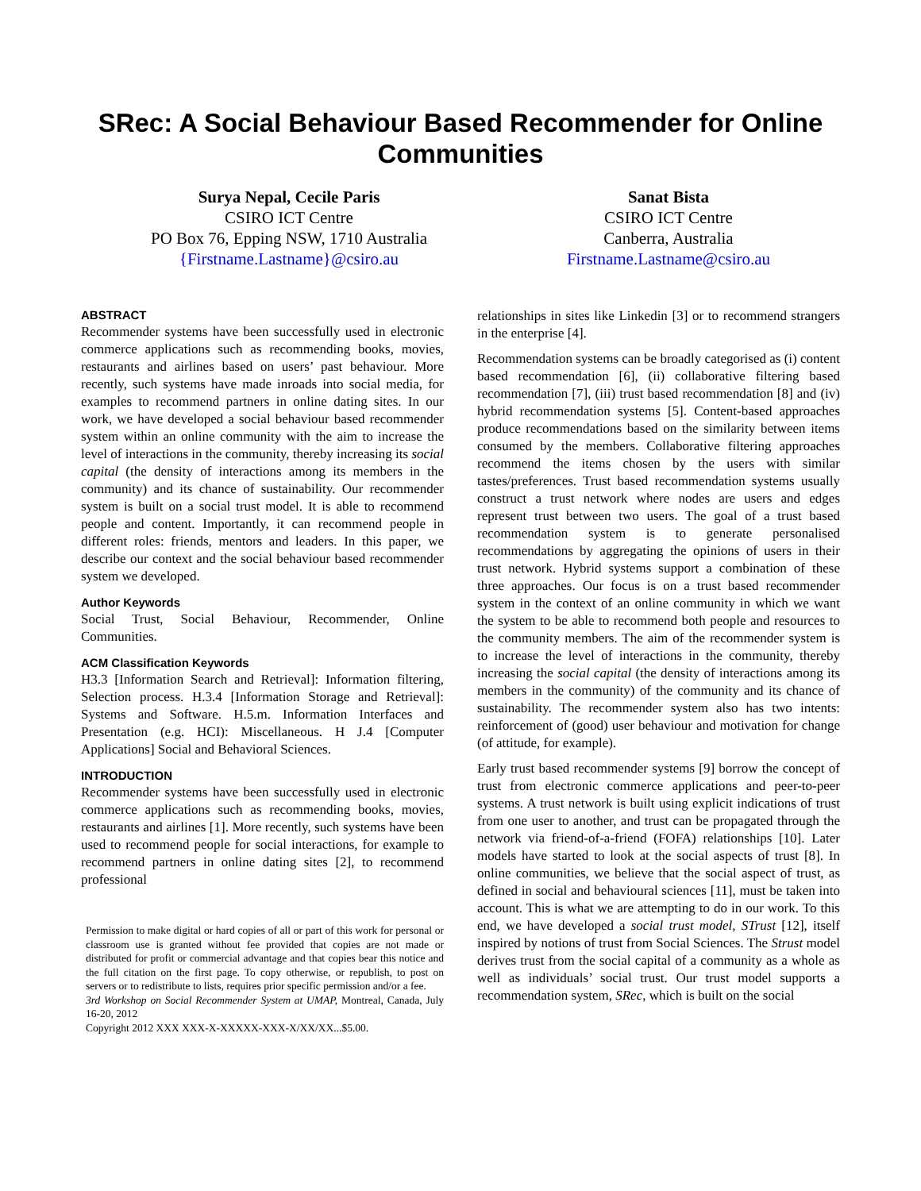SRec: A Social Behaviour Based Recommender for Online Communities
Surya Nepal, Cecile Paris
CSIRO ICT Centre
PO Box 76, Epping NSW, 1710 Australia
{Firstname.Lastname}@csiro.au
Sanat Bista
CSIRO ICT Centre
Canberra, Australia
Firstname.Lastname@csiro.au
ABSTRACT
Recommender systems have been successfully used in electronic commerce applications such as recommending books, movies, restaurants and airlines based on users’ past behaviour. More recently, such systems have made inroads into social media, for examples to recommend partners in online dating sites. In our work, we have developed a social behaviour based recommender system within an online community with the aim to increase the level of interactions in the community, thereby increasing its social capital (the density of interactions among its members in the community) and its chance of sustainability. Our recommender system is built on a social trust model. It is able to recommend people and content. Importantly, it can recommend people in different roles: friends, mentors and leaders. In this paper, we describe our context and the social behaviour based recommender system we developed.
Author Keywords
Social Trust, Social Behaviour, Recommender, Online Communities.
ACM Classification Keywords
H3.3 [Information Search and Retrieval]: Information filtering, Selection process. H.3.4 [Information Storage and Retrieval]: Systems and Software. H.5.m. Information Interfaces and Presentation (e.g. HCI): Miscellaneous. H J.4 [Computer Applications] Social and Behavioral Sciences.
INTRODUCTION
Recommender systems have been successfully used in electronic commerce applications such as recommending books, movies, restaurants and airlines [1]. More recently, such systems have been used to recommend people for social interactions, for example to recommend partners in online dating sites [2], to recommend professional
Permission to make digital or hard copies of all or part of this work for personal or classroom use is granted without fee provided that copies are not made or distributed for profit or commercial advantage and that copies bear this notice and the full citation on the first page. To copy otherwise, or republish, to post on servers or to redistribute to lists, requires prior specific permission and/or a fee.
3rd Workshop on Social Recommender System at UMAP, Montreal, Canada, July 16-20, 2012
Copyright 2012 XXX XXX-X-XXXXX-XXX-X/XX/XX...$5.00.
relationships in sites like Linkedin [3] or to recommend strangers in the enterprise [4].
Recommendation systems can be broadly categorised as (i) content based recommendation [6], (ii) collaborative filtering based recommendation [7], (iii) trust based recommendation [8] and (iv) hybrid recommendation systems [5]. Content-based approaches produce recommendations based on the similarity between items consumed by the members. Collaborative filtering approaches recommend the items chosen by the users with similar tastes/preferences. Trust based recommendation systems usually construct a trust network where nodes are users and edges represent trust between two users. The goal of a trust based recommendation system is to generate personalised recommendations by aggregating the opinions of users in their trust network. Hybrid systems support a combination of these three approaches. Our focus is on a trust based recommender system in the context of an online community in which we want the system to be able to recommend both people and resources to the community members. The aim of the recommender system is to increase the level of interactions in the community, thereby increasing the social capital (the density of interactions among its members in the community) of the community and its chance of sustainability. The recommender system also has two intents: reinforcement of (good) user behaviour and motivation for change (of attitude, for example).
Early trust based recommender systems [9] borrow the concept of trust from electronic commerce applications and peer-to-peer systems. A trust network is built using explicit indications of trust from one user to another, and trust can be propagated through the network via friend-of-a-friend (FOFA) relationships [10]. Later models have started to look at the social aspects of trust [8]. In online communities, we believe that the social aspect of trust, as defined in social and behavioural sciences [11], must be taken into account. This is what we are attempting to do in our work. To this end, we have developed a social trust model, STrust [12], itself inspired by notions of trust from Social Sciences. The Strust model derives trust from the social capital of a community as a whole as well as individuals’ social trust. Our trust model supports a recommendation system, SRec, which is built on the social